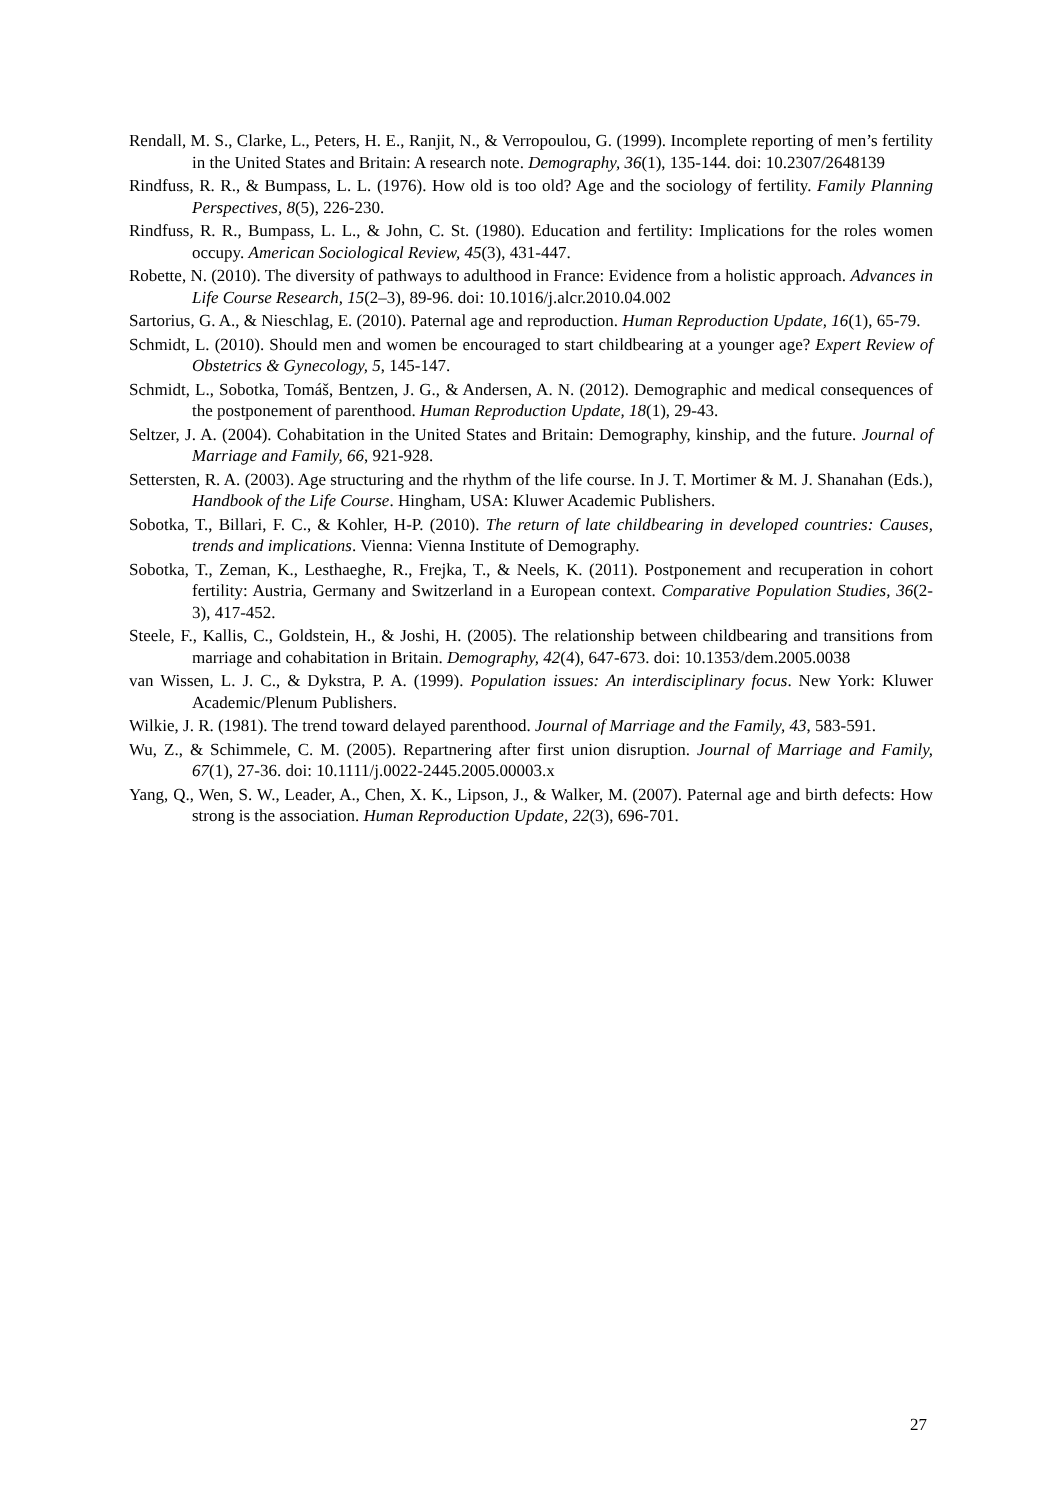Rendall, M. S., Clarke, L., Peters, H. E., Ranjit, N., & Verropoulou, G. (1999). Incomplete reporting of men’s fertility in the United States and Britain: A research note. Demography, 36(1), 135-144. doi: 10.2307/2648139
Rindfuss, R. R., & Bumpass, L. L. (1976). How old is too old? Age and the sociology of fertility. Family Planning Perspectives, 8(5), 226-230.
Rindfuss, R. R., Bumpass, L. L., & John, C. St. (1980). Education and fertility: Implications for the roles women occupy. American Sociological Review, 45(3), 431-447.
Robette, N. (2010). The diversity of pathways to adulthood in France: Evidence from a holistic approach. Advances in Life Course Research, 15(2–3), 89-96. doi: 10.1016/j.alcr.2010.04.002
Sartorius, G. A., & Nieschlag, E. (2010). Paternal age and reproduction. Human Reproduction Update, 16(1), 65-79.
Schmidt, L. (2010). Should men and women be encouraged to start childbearing at a younger age? Expert Review of Obstetrics & Gynecology, 5, 145-147.
Schmidt, L., Sobotka, Tomáš, Bentzen, J. G., & Andersen, A. N. (2012). Demographic and medical consequences of the postponement of parenthood. Human Reproduction Update, 18(1), 29-43.
Seltzer, J. A. (2004). Cohabitation in the United States and Britain: Demography, kinship, and the future. Journal of Marriage and Family, 66, 921-928.
Settersten, R. A. (2003). Age structuring and the rhythm of the life course. In J. T. Mortimer & M. J. Shanahan (Eds.), Handbook of the Life Course. Hingham, USA: Kluwer Academic Publishers.
Sobotka, T., Billari, F. C., & Kohler, H-P. (2010). The return of late childbearing in developed countries: Causes, trends and implications. Vienna: Vienna Institute of Demography.
Sobotka, T., Zeman, K., Lesthaeghe, R., Frejka, T., & Neels, K. (2011). Postponement and recuperation in cohort fertility: Austria, Germany and Switzerland in a European context. Comparative Population Studies, 36(2-3), 417-452.
Steele, F., Kallis, C., Goldstein, H., & Joshi, H. (2005). The relationship between childbearing and transitions from marriage and cohabitation in Britain. Demography, 42(4), 647-673. doi: 10.1353/dem.2005.0038
van Wissen, L. J. C., & Dykstra, P. A. (1999). Population issues: An interdisciplinary focus. New York: Kluwer Academic/Plenum Publishers.
Wilkie, J. R. (1981). The trend toward delayed parenthood. Journal of Marriage and the Family, 43, 583-591.
Wu, Z., & Schimmele, C. M. (2005). Repartnering after first union disruption. Journal of Marriage and Family, 67(1), 27-36. doi: 10.1111/j.0022-2445.2005.00003.x
Yang, Q., Wen, S. W., Leader, A., Chen, X. K., Lipson, J., & Walker, M. (2007). Paternal age and birth defects: How strong is the association. Human Reproduction Update, 22(3), 696-701.
27